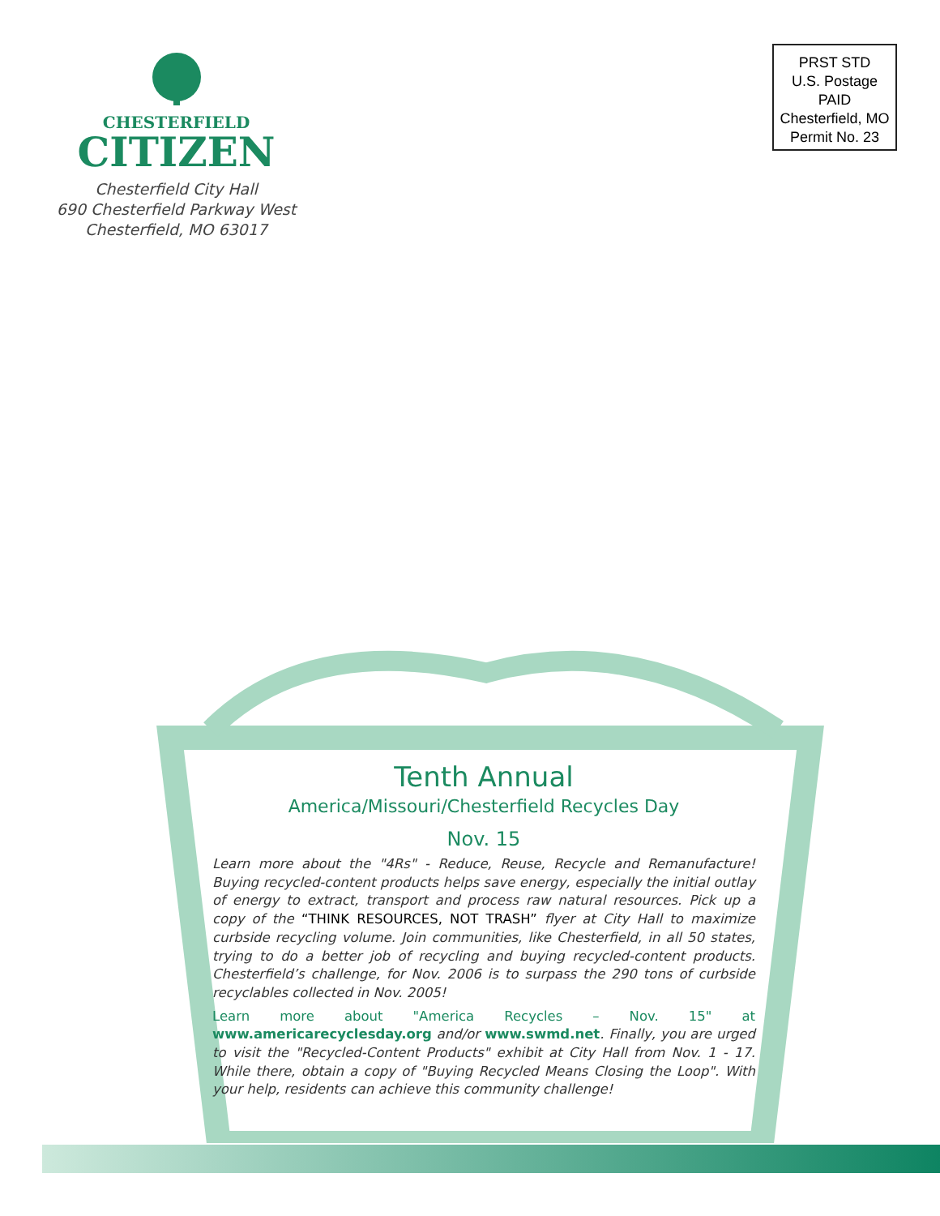CHESTERFIELD
CITIZEN
Chesterfield City Hall
690 Chesterfield Parkway West
Chesterfield, MO 63017
PRST STD
U.S. Postage
PAID
Chesterfield, MO
Permit No. 23
Tenth Annual
America/Missouri/Chesterfield Recycles Day
Nov. 15
Learn more about the "4Rs" - Reduce, Reuse, Recycle and Remanufacture! Buying recycled-content products helps save energy, especially the initial outlay of energy to extract, transport and process raw natural resources. Pick up a copy of the “THINK RESOURCES, NOT TRASH” flyer at City Hall to maximize curbside recycling volume. Join communities, like Chesterfield, in all 50 states, trying to do a better job of recycling and buying recycled-content products. Chesterfield’s challenge, for Nov. 2006 is to surpass the 290 tons of curbside recyclables collected in Nov. 2005!
Learn more about "America Recycles – Nov. 15" at www.americarecyclesday.org and/or www.swmd.net. Finally, you are urged to visit the "Recycled-Content Products" exhibit at City Hall from Nov. 1 - 17. While there, obtain a copy of "Buying Recycled Means Closing the Loop". With your help, residents can achieve this community challenge!